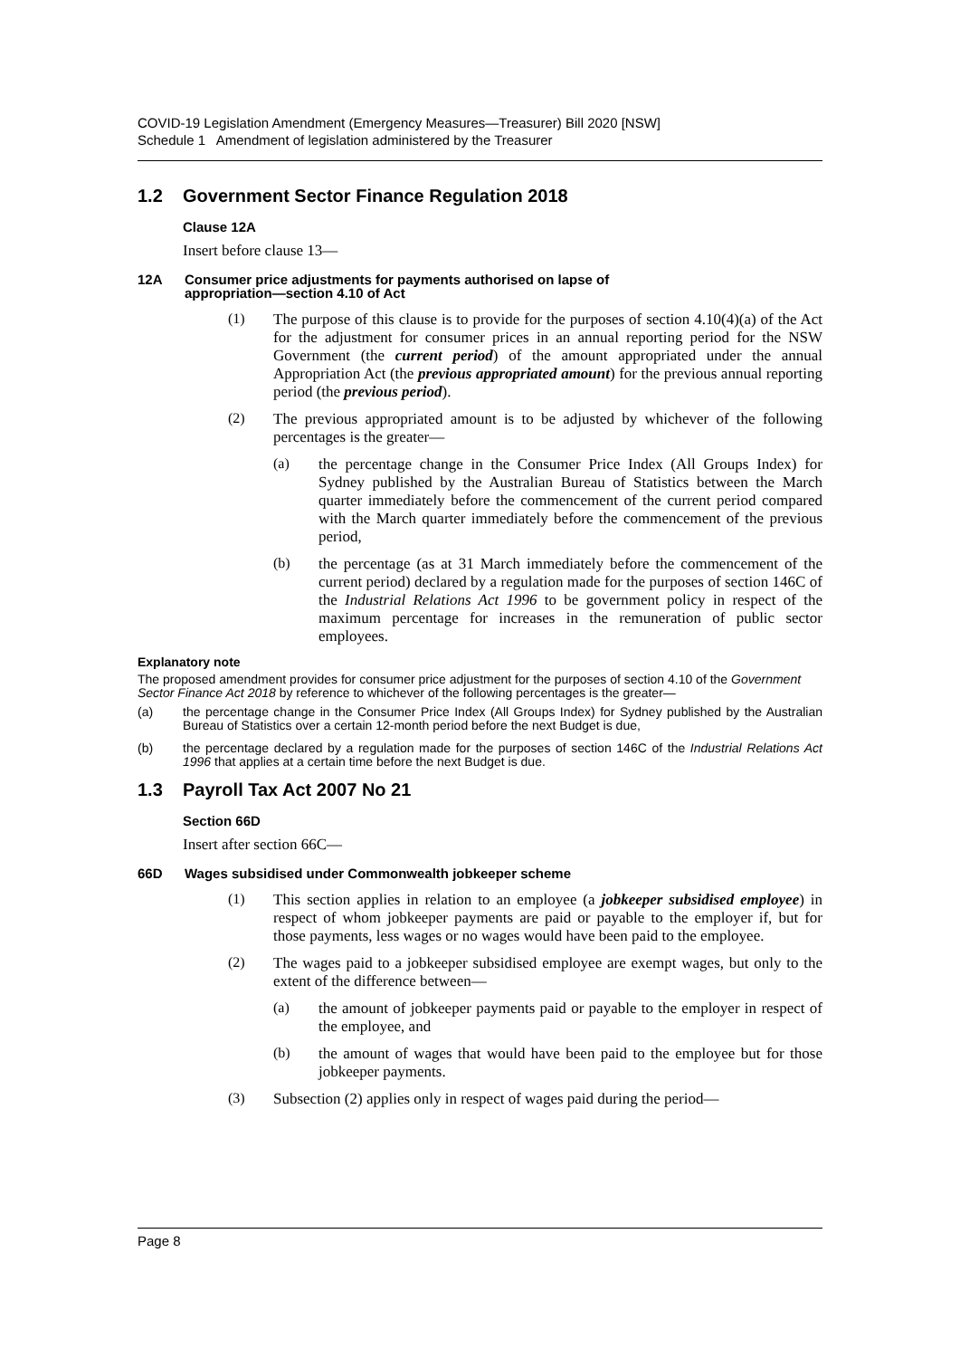COVID-19 Legislation Amendment (Emergency Measures—Treasurer) Bill 2020 [NSW]
Schedule 1 Amendment of legislation administered by the Treasurer
1.2 Government Sector Finance Regulation 2018
Clause 12A
Insert before clause 13—
12A Consumer price adjustments for payments authorised on lapse of
appropriation—section 4.10 of Act
(1)
The purpose of this clause is to provide for the purposes of section 4.10(4)(a) of the Act for the adjustment for consumer prices in an annual reporting period for the NSW Government (the current period) of the amount appropriated under the annual Appropriation Act (the previous appropriated amount) for the previous annual reporting period (the previous period).
(2)
The previous appropriated amount is to be adjusted by whichever of the following percentages is the greater—
(a)
the percentage change in the Consumer Price Index (All Groups Index) for Sydney published by the Australian Bureau of Statistics between the March quarter immediately before the commencement of the current period compared with the March quarter immediately before the commencement of the previous period,
(b)
the percentage (as at 31 March immediately before the commencement of the current period) declared by a regulation made for the purposes of section 146C of the Industrial Relations Act 1996 to be government policy in respect of the maximum percentage for increases in the remuneration of public sector employees.
Explanatory note
The proposed amendment provides for consumer price adjustment for the purposes of section 4.10 of the Government Sector Finance Act 2018 by reference to whichever of the following percentages is the greater—
(a)
the percentage change in the Consumer Price Index (All Groups Index) for Sydney published by the Australian Bureau of Statistics over a certain 12-month period before the next Budget is due,
(b)
the percentage declared by a regulation made for the purposes of section 146C of the Industrial Relations Act 1996 that applies at a certain time before the next Budget is due.
1.3 Payroll Tax Act 2007 No 21
Section 66D
Insert after section 66C—
66D Wages subsidised under Commonwealth jobkeeper scheme
(1)
This section applies in relation to an employee (a jobkeeper subsidised employee) in respect of whom jobkeeper payments are paid or payable to the employer if, but for those payments, less wages or no wages would have been paid to the employee.
(2)
The wages paid to a jobkeeper subsidised employee are exempt wages, but only to the extent of the difference between—
(a)
the amount of jobkeeper payments paid or payable to the employer in respect of the employee, and
(b)
the amount of wages that would have been paid to the employee but for those jobkeeper payments.
(3)
Subsection (2) applies only in respect of wages paid during the period—
Page 8